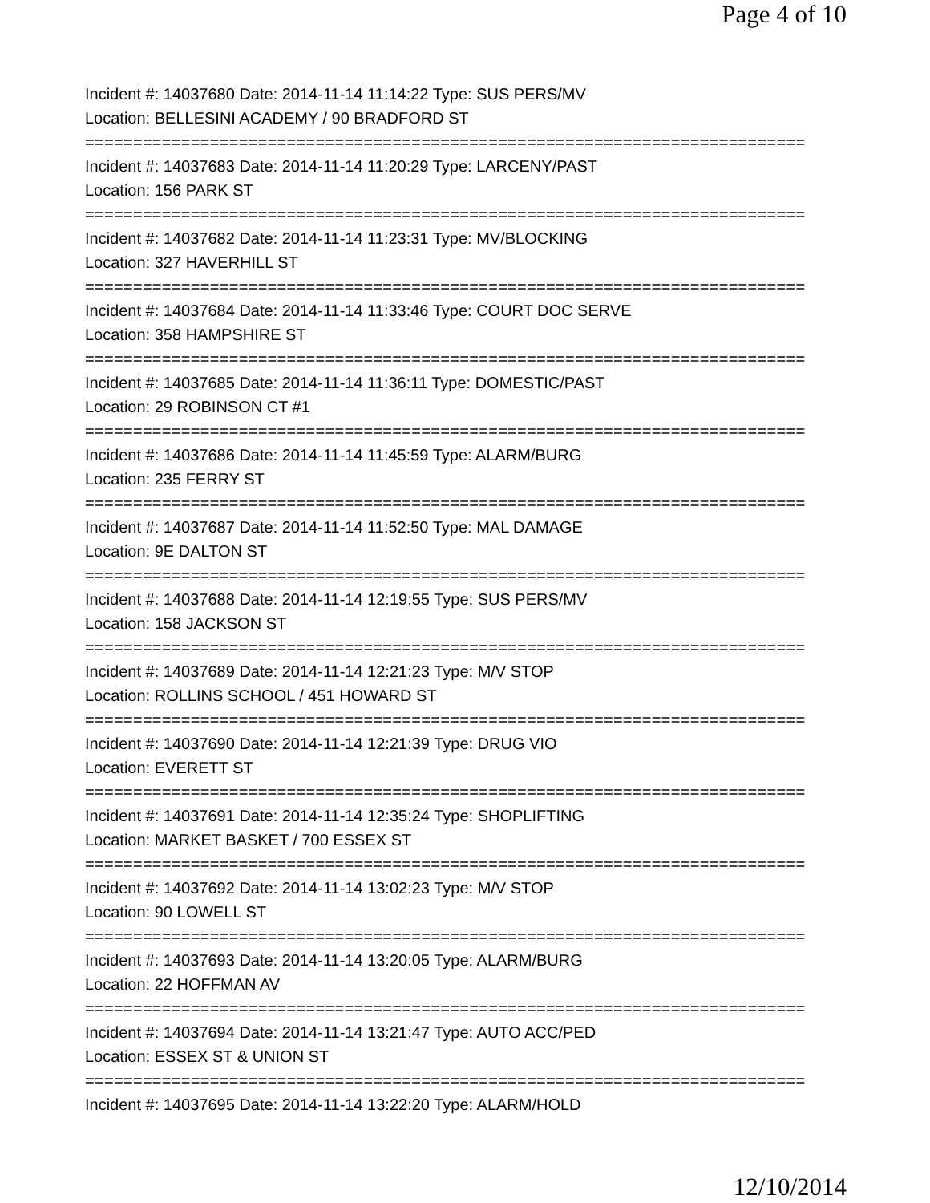Page 4 of 10
Incident #: 14037680 Date: 2014-11-14 11:14:22 Type: SUS PERS/MV
Location: BELLESINI ACADEMY / 90 BRADFORD ST
===========================================================================
Incident #: 14037683 Date: 2014-11-14 11:20:29 Type: LARCENY/PAST
Location: 156 PARK ST
===========================================================================
Incident #: 14037682 Date: 2014-11-14 11:23:31 Type: MV/BLOCKING
Location: 327 HAVERHILL ST
===========================================================================
Incident #: 14037684 Date: 2014-11-14 11:33:46 Type: COURT DOC SERVE
Location: 358 HAMPSHIRE ST
===========================================================================
Incident #: 14037685 Date: 2014-11-14 11:36:11 Type: DOMESTIC/PAST
Location: 29 ROBINSON CT #1
===========================================================================
Incident #: 14037686 Date: 2014-11-14 11:45:59 Type: ALARM/BURG
Location: 235 FERRY ST
===========================================================================
Incident #: 14037687 Date: 2014-11-14 11:52:50 Type: MAL DAMAGE
Location: 9E DALTON ST
===========================================================================
Incident #: 14037688 Date: 2014-11-14 12:19:55 Type: SUS PERS/MV
Location: 158 JACKSON ST
===========================================================================
Incident #: 14037689 Date: 2014-11-14 12:21:23 Type: M/V STOP
Location: ROLLINS SCHOOL / 451 HOWARD ST
===========================================================================
Incident #: 14037690 Date: 2014-11-14 12:21:39 Type: DRUG VIO
Location: EVERETT ST
===========================================================================
Incident #: 14037691 Date: 2014-11-14 12:35:24 Type: SHOPLIFTING
Location: MARKET BASKET / 700 ESSEX ST
===========================================================================
Incident #: 14037692 Date: 2014-11-14 13:02:23 Type: M/V STOP
Location: 90 LOWELL ST
===========================================================================
Incident #: 14037693 Date: 2014-11-14 13:20:05 Type: ALARM/BURG
Location: 22 HOFFMAN AV
===========================================================================
Incident #: 14037694 Date: 2014-11-14 13:21:47 Type: AUTO ACC/PED
Location: ESSEX ST & UNION ST
===========================================================================
Incident #: 14037695 Date: 2014-11-14 13:22:20 Type: ALARM/HOLD
12/10/2014